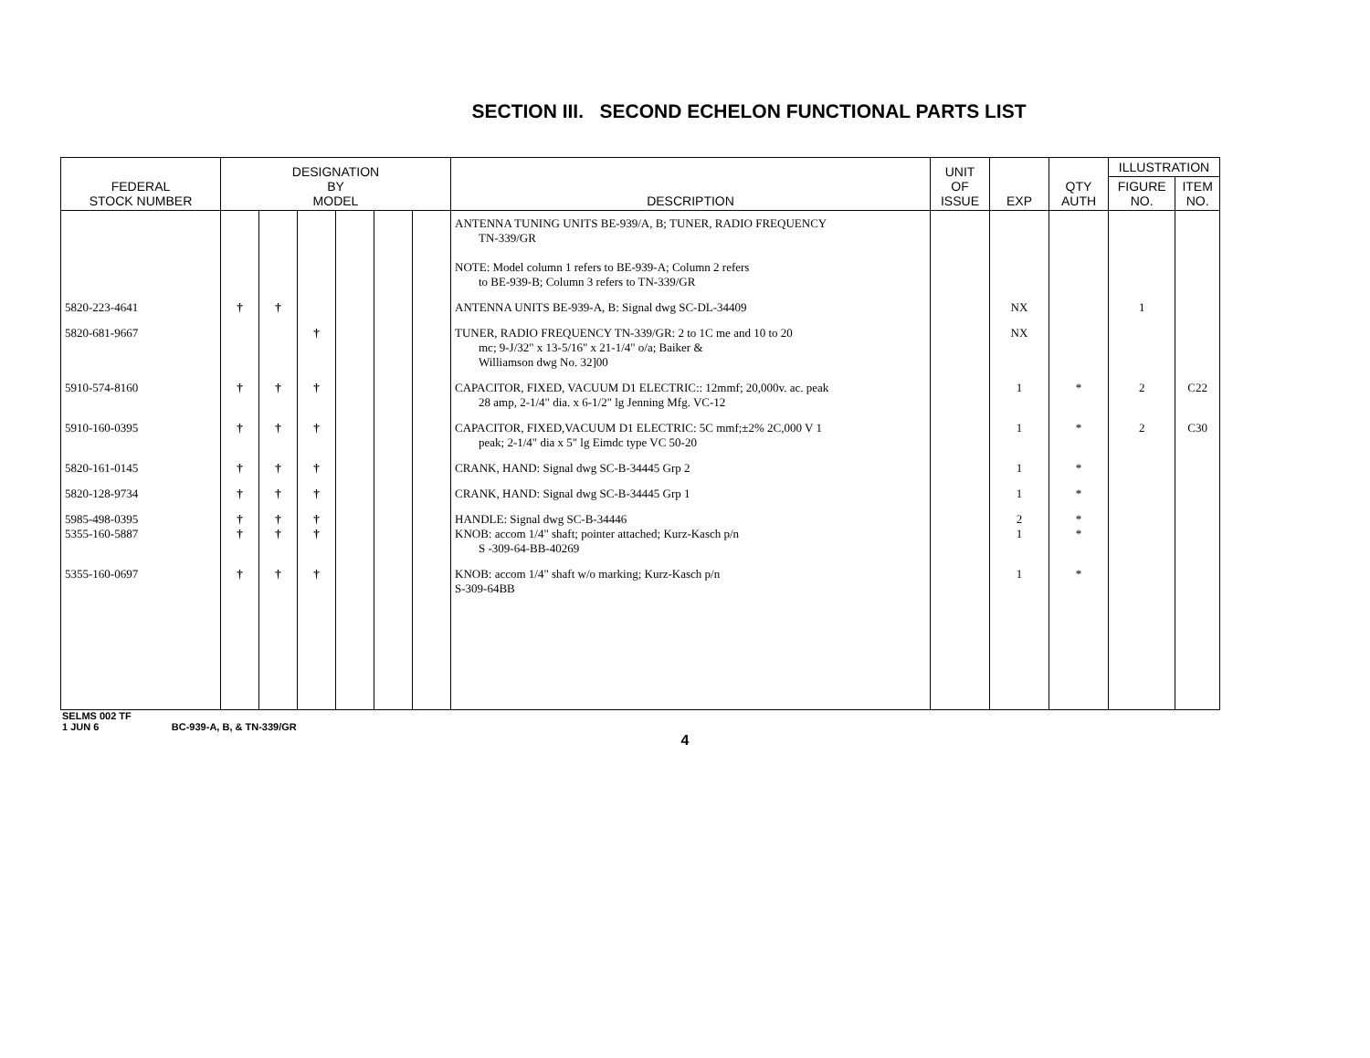SECTION III. SECOND ECHELON FUNCTIONAL PARTS LIST
| FEDERAL STOCK NUMBER | DESIGNATION BY MODEL | | | | | | DESCRIPTION | UNIT OF ISSUE | EXP | QTY AUTH | ILLUSTRATION | |
| --- | --- | --- | --- | --- | --- | --- | --- | --- | --- | --- | --- | --- |
| | | | | | | | | | | | FIGURE NO. | ITEM NO. |
| | | | | | | | ANTENNA TUNING UNITS BE-939/A, B; TUNER, RADIO FREQUENCY TN-339/GR NOTE: Model column 1 refers to BE-939-A; Column 2 refers to BE-939-B; Column 3 refers to TN-339/GR | | | | | |
| 5820-223-4641 | † | † | | | | | ANTENNA UNITS BE-939-A, B: Signal dwg SC-DL-34409 | | NX | | 1 | |
| 5820-681-9667 | | | † | | | | TUNER, RADIO FREQUENCY TN-339/GR: 2 to 1C me and 10 to 20 mc; 9-J/32" x 13-5/16" x 21-1/4" o/a; Baiker & Williamson dwg No. 32]00 | | NX | | | |
| 5910-574-8160 | † | † | † | | | | CAPACITOR, FIXED, VACUUM D1 ELECTRIC:: 12mmf; 20,000v. ac. peak 28 amp, 2-1/4" dia. x 6-1/2" lg Jenning Mfg. VC-12 | | 1 | * | 2 | C22 |
| 5910-160-0395 | † | † | † | | | | CAPACITOR, FIXED,VACUUM D1 ELECTRIC: 5C mmf;±2% 2C,000 V 1 peak; 2-1/4" dia x 5" lg Eimdc type VC 50-20 | | 1 | * | 2 | C30 |
| 5820-161-0145 | † | † | † | | | | CRANK, HAND: Signal dwg SC-B-34445 Grp 2 | | 1 | * | | |
| 5820-128-9734 | † | † | † | | | | CRANK, HAND: Signal dwg SC-B-34445 Grp 1 | | 1 | * | | |
| 5985-498-0395 5355-160-5887 | † † | † † | † † | | | | HANDLE: Signal dwg SC-B-34446 KNOB: accom 1/4" shaft; pointer attached; Kurz-Kasch p/n S -309-64-BB-40269 | | 2 1 | * * | | |
| 5355-160-0697 | † | † | † | | | | KNOB: accom 1/4" shaft w/o marking; Kurz-Kasch p/n S-309-64BB | | 1 | * | | |
SELMS 002 TF
1 JUN 6 BC-939-A, B, & TN-339/GR
4